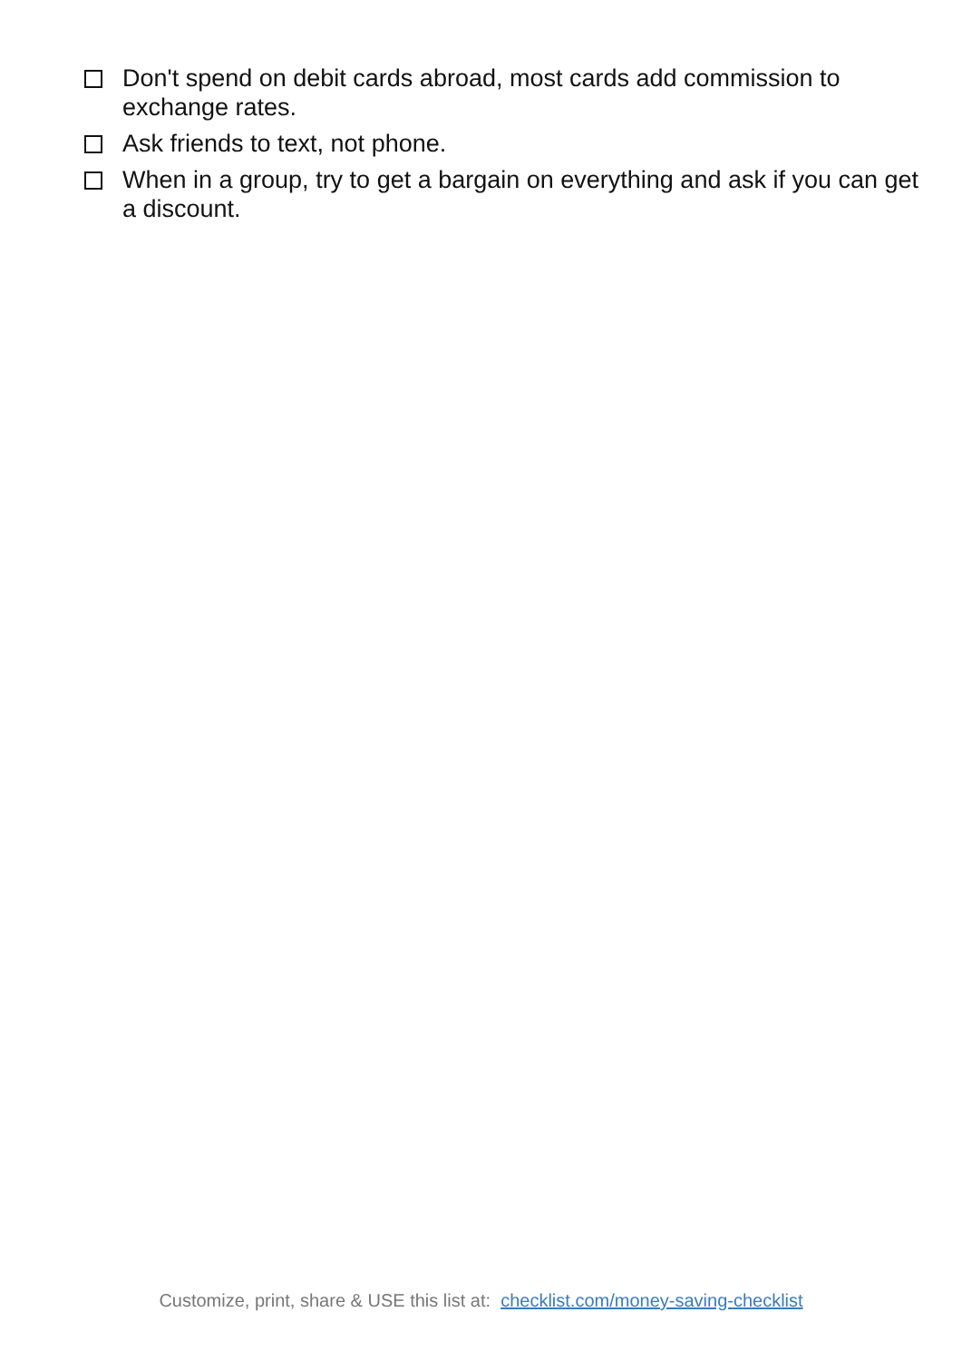Don't spend on debit cards abroad, most cards add commission to exchange rates.
Ask friends to text, not phone.
When in a group, try to get a bargain on everything and ask if you can get a discount.
Customize, print, share & USE this list at: checklist.com/money-saving-checklist